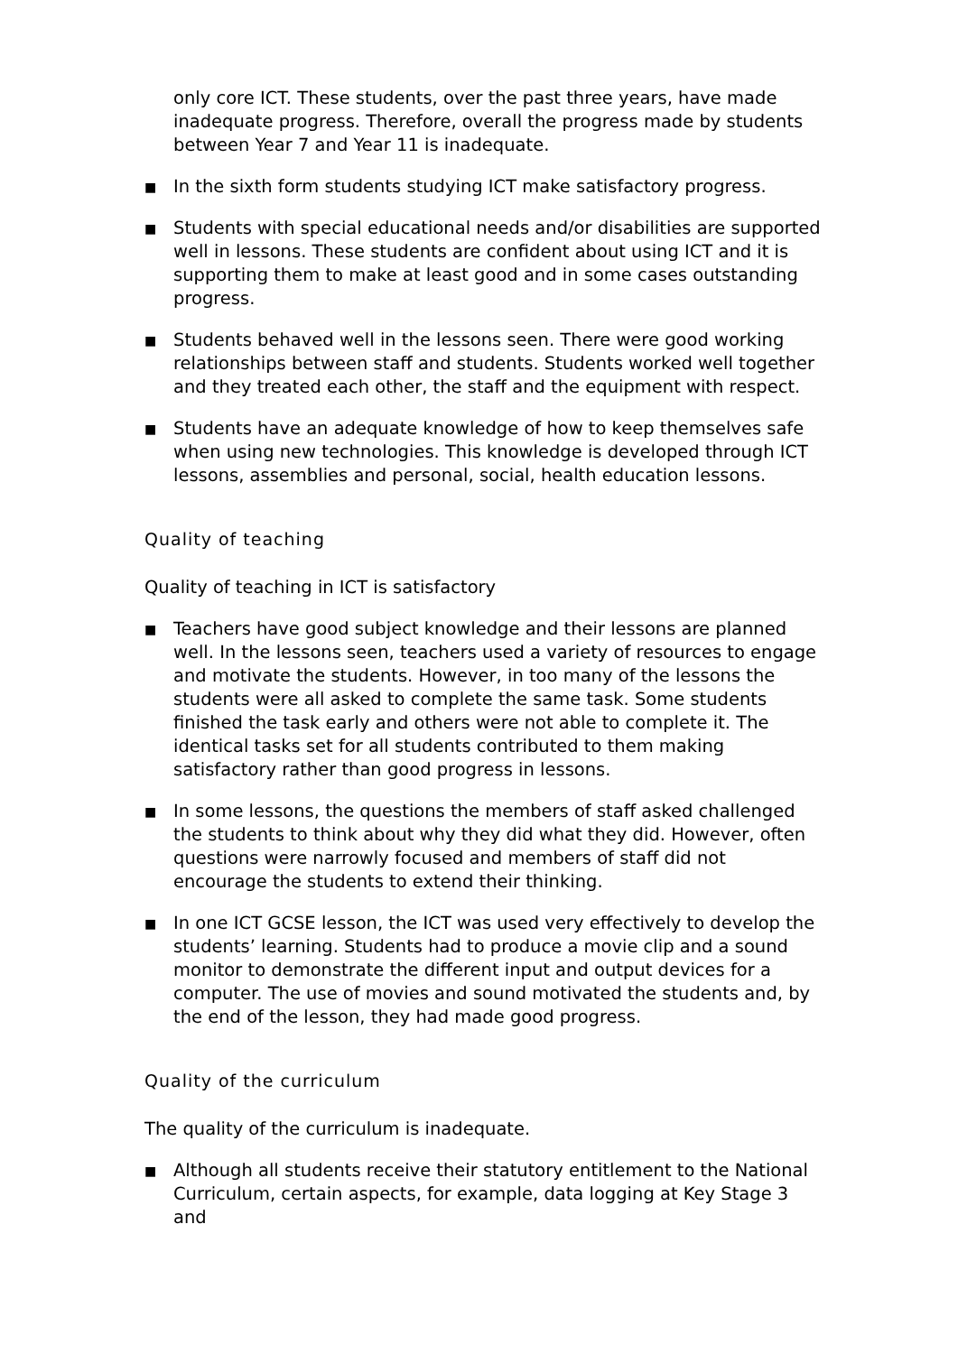only core ICT. These students, over the past three years, have made inadequate progress. Therefore, overall the progress made by students between Year 7 and Year 11 is inadequate.
■ In the sixth form students studying ICT make satisfactory progress.
■ Students with special educational needs and/or disabilities are supported well in lessons. These students are confident about using ICT and it is supporting them to make at least good and in some cases outstanding progress.
■ Students behaved well in the lessons seen. There were good working relationships between staff and students. Students worked well together and they treated each other, the staff and the equipment with respect.
■ Students have an adequate knowledge of how to keep themselves safe when using new technologies. This knowledge is developed through ICT lessons, assemblies and personal, social, health education lessons.
Quality of teaching
Quality of teaching in ICT is satisfactory
■ Teachers have good subject knowledge and their lessons are planned well. In the lessons seen, teachers used a variety of resources to engage and motivate the students. However, in too many of the lessons the students were all asked to complete the same task. Some students finished the task early and others were not able to complete it. The identical tasks set for all students contributed to them making satisfactory rather than good progress in lessons.
■ In some lessons, the questions the members of staff asked challenged the students to think about why they did what they did. However, often questions were narrowly focused and members of staff did not encourage the students to extend their thinking.
■ In one ICT GCSE lesson, the ICT was used very effectively to develop the students’ learning. Students had to produce a movie clip and a sound monitor to demonstrate the different input and output devices for a computer. The use of movies and sound motivated the students and, by the end of the lesson, they had made good progress.
Quality of the curriculum
The quality of the curriculum is inadequate.
■ Although all students receive their statutory entitlement to the National Curriculum, certain aspects, for example, data logging at Key Stage 3 and